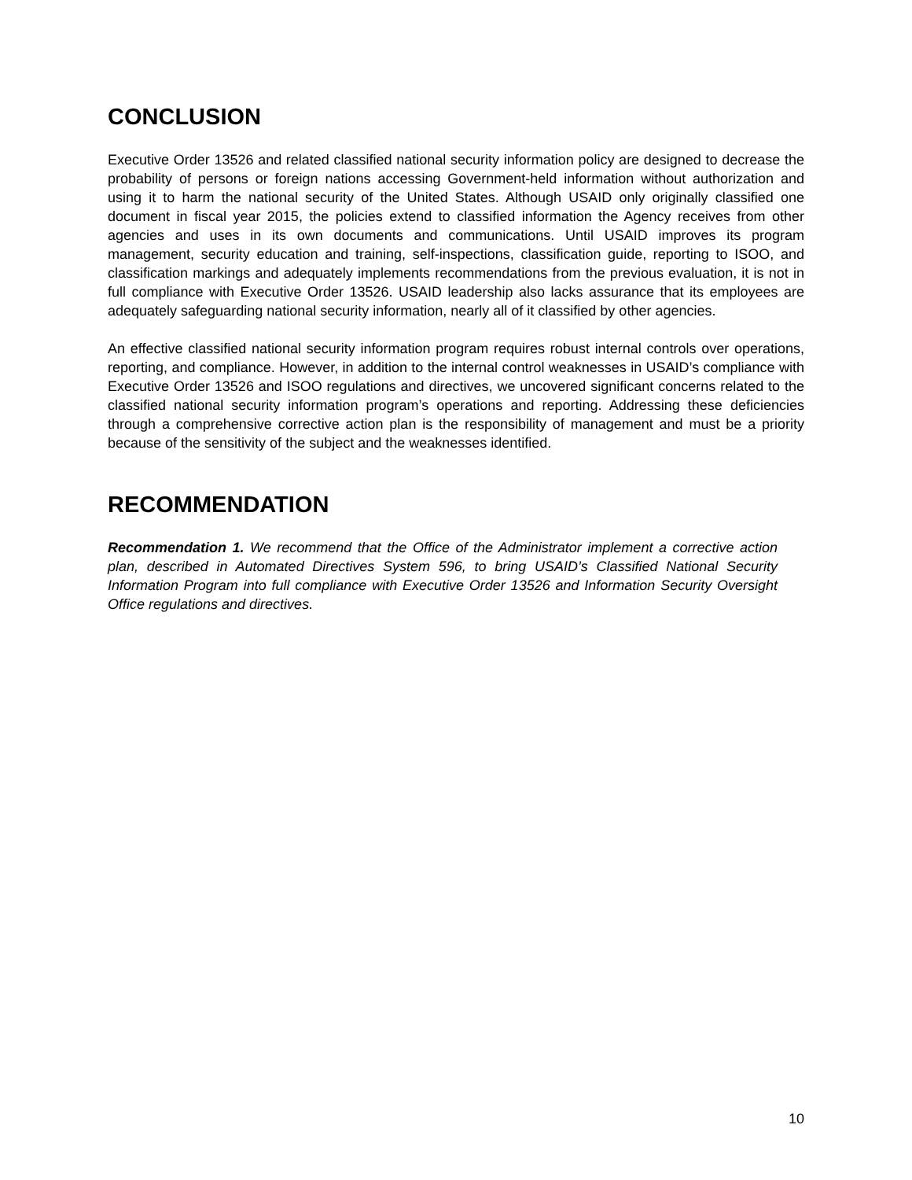CONCLUSION
Executive Order 13526 and related classified national security information policy are designed to decrease the probability of persons or foreign nations accessing Government-held information without authorization and using it to harm the national security of the United States. Although USAID only originally classified one document in fiscal year 2015, the policies extend to classified information the Agency receives from other agencies and uses in its own documents and communications. Until USAID improves its program management, security education and training, self-inspections, classification guide, reporting to ISOO, and classification markings and adequately implements recommendations from the previous evaluation, it is not in full compliance with Executive Order 13526. USAID leadership also lacks assurance that its employees are adequately safeguarding national security information, nearly all of it classified by other agencies.
An effective classified national security information program requires robust internal controls over operations, reporting, and compliance. However, in addition to the internal control weaknesses in USAID’s compliance with Executive Order 13526 and ISOO regulations and directives, we uncovered significant concerns related to the classified national security information program’s operations and reporting. Addressing these deficiencies through a comprehensive corrective action plan is the responsibility of management and must be a priority because of the sensitivity of the subject and the weaknesses identified.
RECOMMENDATION
Recommendation 1. We recommend that the Office of the Administrator implement a corrective action plan, described in Automated Directives System 596, to bring USAID’s Classified National Security Information Program into full compliance with Executive Order 13526 and Information Security Oversight Office regulations and directives.
10